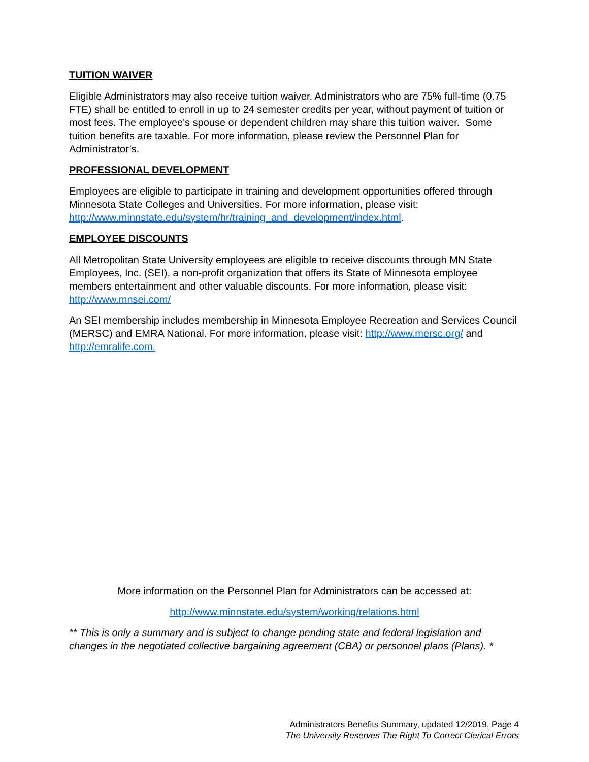TUITION WAIVER
Eligible Administrators may also receive tuition waiver. Administrators who are 75% full-time (0.75 FTE) shall be entitled to enroll in up to 24 semester credits per year, without payment of tuition or most fees. The employee's spouse or dependent children may share this tuition waiver. Some tuition benefits are taxable. For more information, please review the Personnel Plan for Administrator’s.
PROFESSIONAL DEVELOPMENT
Employees are eligible to participate in training and development opportunities offered through Minnesota State Colleges and Universities. For more information, please visit: http://www.minnstate.edu/system/hr/training_and_development/index.html.
EMPLOYEE DISCOUNTS
All Metropolitan State University employees are eligible to receive discounts through MN State Employees, Inc. (SEI), a non-profit organization that offers its State of Minnesota employee members entertainment and other valuable discounts. For more information, please visit: http://www.mnsei.com/
An SEI membership includes membership in Minnesota Employee Recreation and Services Council (MERSC) and EMRA National. For more information, please visit: http://www.mersc.org/ and http://emralife.com.
More information on the Personnel Plan for Administrators can be accessed at:
http://www.minnstate.edu/system/working/relations.html
** This is only a summary and is subject to change pending state and federal legislation and changes in the negotiated collective bargaining agreement (CBA) or personnel plans (Plans). *
Administrators Benefits Summary, updated 12/2019, Page 4
The University Reserves The Right To Correct Clerical Errors